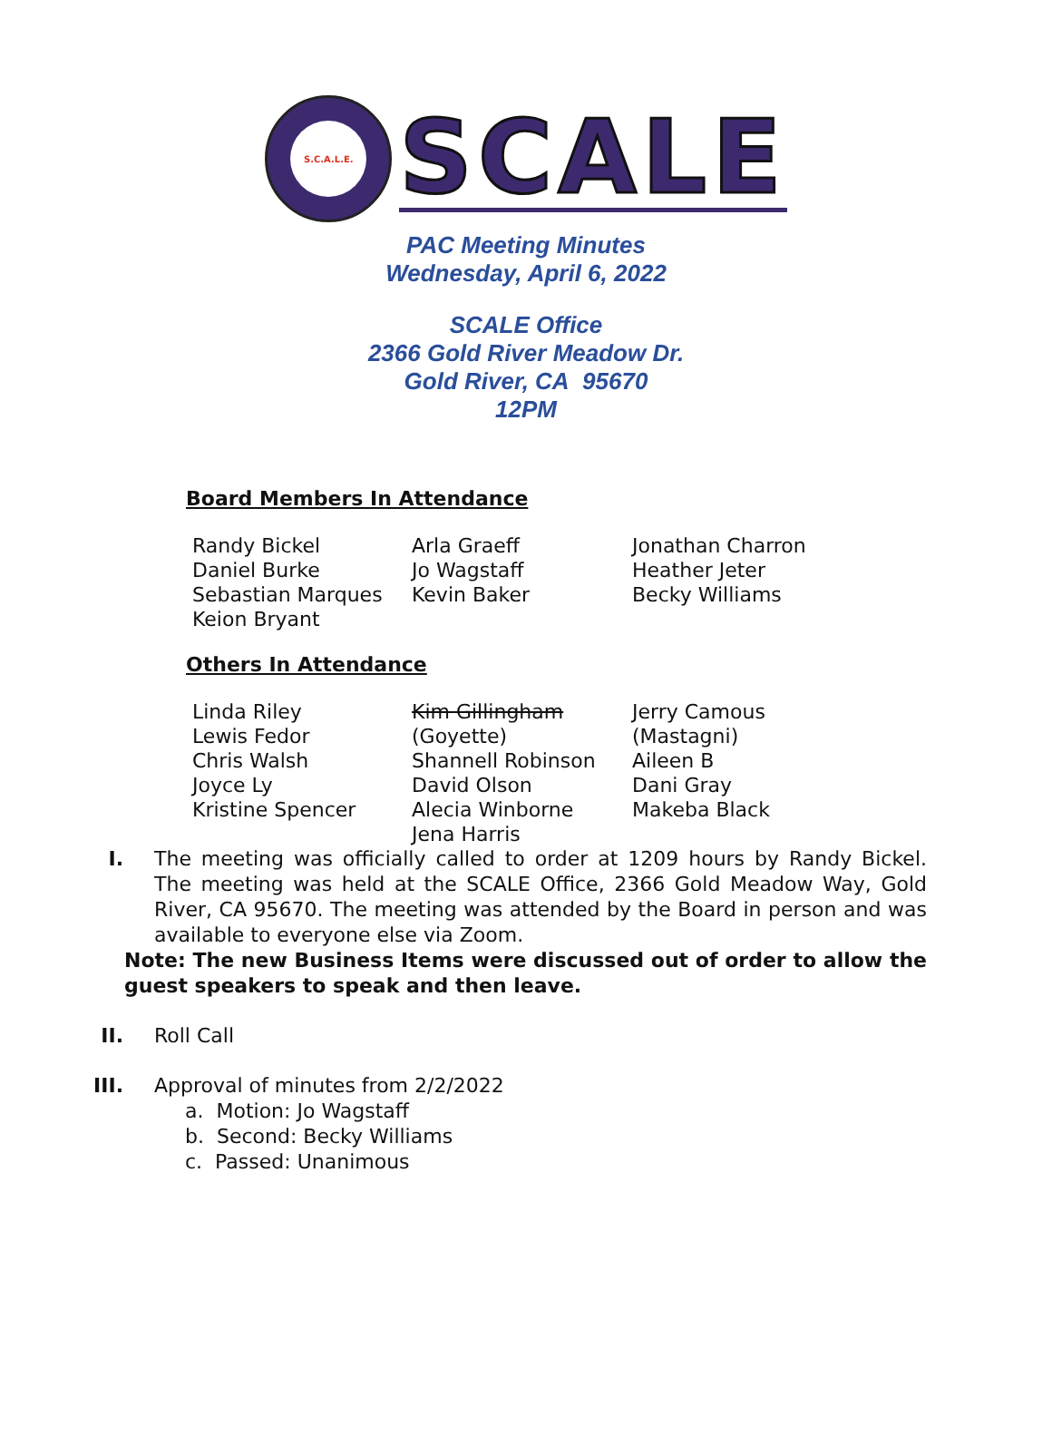S.C.A.L.E.
SCALE
PAC Meeting Minutes
Wednesday, April 6, 2022
SCALE Office
2366 Gold River Meadow Dr.
Gold River, CA 95670
12PM
Board Members In Attendance
| Randy Bickel | Arla Graeff | Jonathan Charron |
| Daniel Burke | Jo Wagstaff | Heather Jeter |
| Sebastian Marques | Kevin Baker | Becky Williams |
| Keion Bryant | | |
Others In Attendance
| Linda Riley | Kim Gillingham | Jerry Camous |
| Lewis Fedor | (Goyette) | (Mastagni) |
| Chris Walsh | Shannell Robinson | Aileen B |
| Joyce Ly | David Olson | Dani Gray |
| Kristine Spencer | Alecia Winborne | Makeba Black |
| | Jena Harris | |
I. The meeting was officially called to order at 1209 hours by Randy Bickel. The meeting was held at the SCALE Office, 2366 Gold Meadow Way, Gold River, CA 95670. The meeting was attended by the Board in person and was available to everyone else via Zoom.
Note: The new Business Items were discussed out of order to allow the guest speakers to speak and then leave.
II. Roll Call
III. Approval of minutes from 2/2/2022
a. Motion: Jo Wagstaff
b. Second: Becky Williams
c. Passed: Unanimous